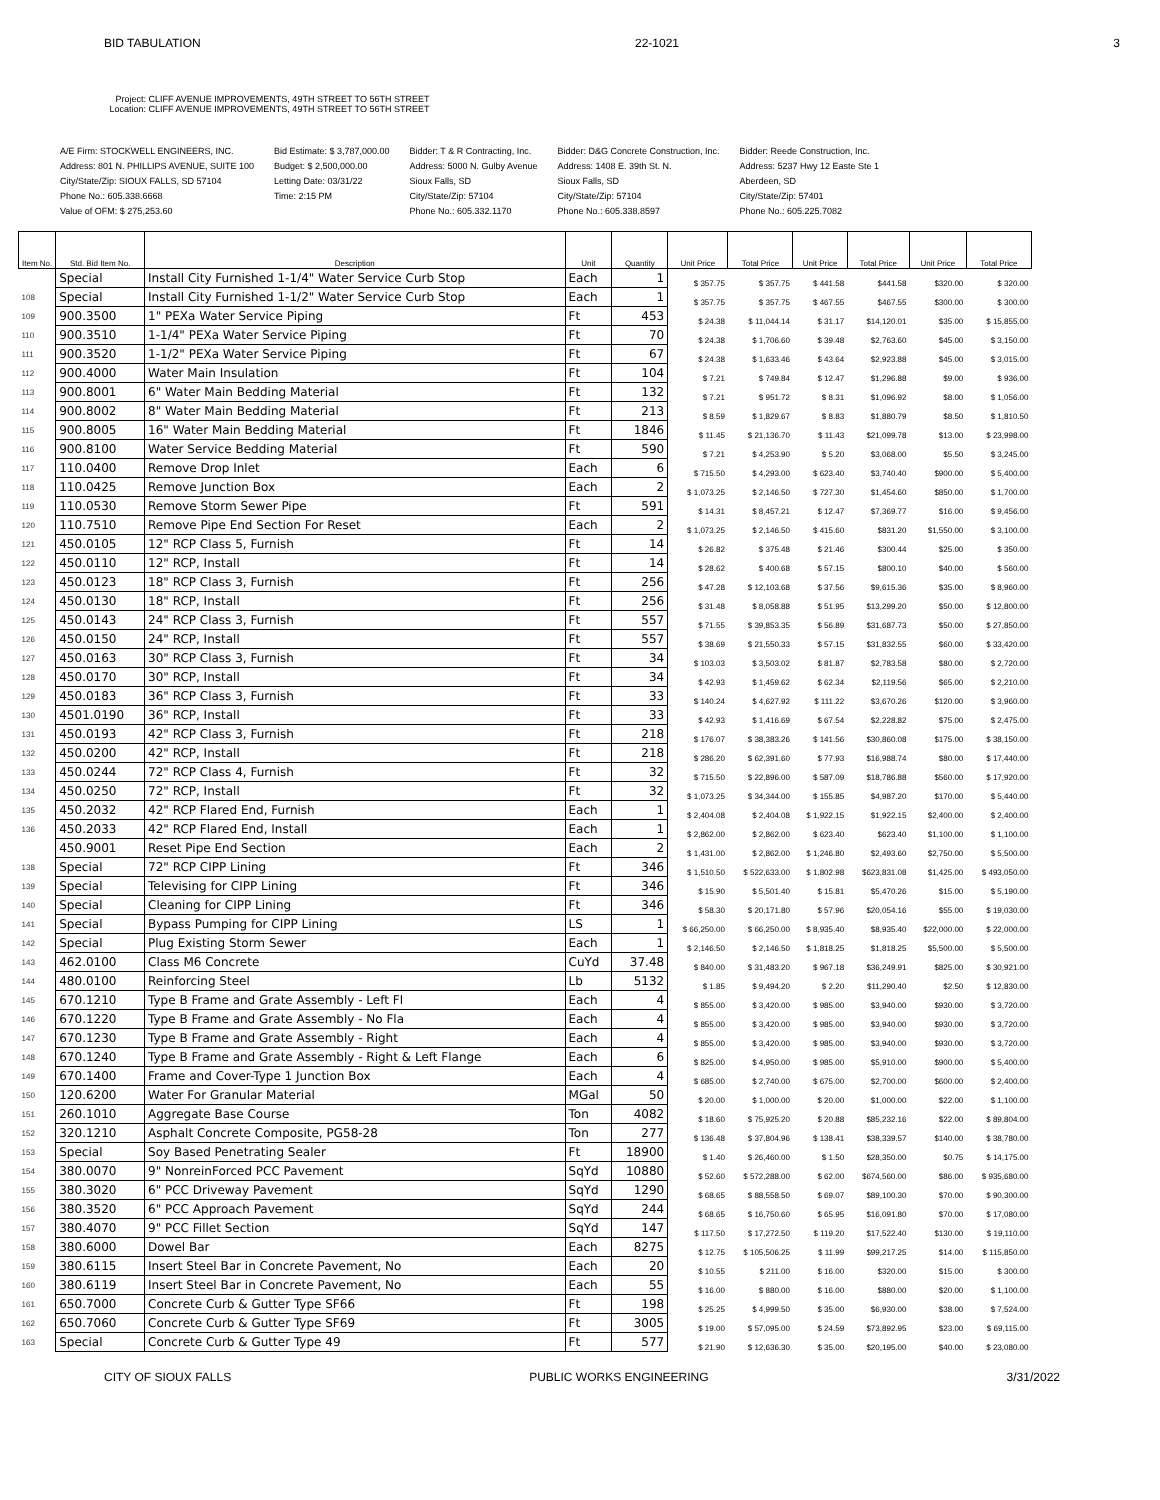BID TABULATION 22-1021 3
Project: CLIFF AVENUE IMPROVEMENTS, 49TH STREET TO 56TH STREET
Location: CLIFF AVENUE IMPROVEMENTS, 49TH STREET TO 56TH STREET
A/E Firm: STOCKWELL ENGINEERS, INC.
Address: 801 N. PHILLIPS AVENUE, SUITE 100
City/State/Zip: SIOUX FALLS, SD 57104
Phone No.: 605.338.6668
Value of OFM: $ 275,253.60
Bid Estimate: $ 3,787,000.00
Budget: $ 2,500,000.00
Letting Date: 03/31/22
Time: 2:15 PM
Bidder: T & R Contracting, Inc.
Address: 5000 N. Gulby Avenue
Sioux Falls, SD
City/State/Zip: 57104
Phone No.: 605.332.1170
Bidder: D&G Concrete Construction, Inc.
Address: 1408 E. 39th St. N.
Sioux Falls, SD
City/State/Zip: 57104
Phone No.: 605.338.8597
Bidder: Reede Construction, Inc.
Address: 5237 Hwy 12 Easte Ste 1
Aberdeen, SD
City/State/Zip: 57401
Phone No.: 605.225.7082
| Item No. | Std. Bid Item No. | Description | Unit | Quantity | Unit Price | Total Price | Unit Price | Total Price | Unit Price | Total Price |
| --- | --- | --- | --- | --- | --- | --- | --- | --- | --- | --- |
| | Special | Install City Furnished 1-1/4" Water Service Curb Stop | Each | 1 | $ 357.75 | $ 357.75 | $ 441.58 | $441.58 | $320.00 | $ 320.00 |
| 108 | Special | Install City Furnished 1-1/2" Water Service Curb Stop | Each | 1 | $ 357.75 | $ 357.75 | $ 467.55 | $467.55 | $300.00 | $ 300.00 |
| 109 | 900.3500 | 1" PEXa Water Service Piping | Ft | 453 | $ 24.38 | $ 11,044.14 | $ 31.17 | $14,120.01 | $35.00 | $ 15,855.00 |
| 110 | 900.3510 | 1-1/4" PEXa Water Service Piping | Ft | 70 | $ 24.38 | $ 1,706.60 | $ 39.48 | $2,763.60 | $45.00 | $ 3,150.00 |
| 111 | 900.3520 | 1-1/2" PEXa Water Service Piping | Ft | 67 | $ 24.38 | $ 1,633.46 | $ 43.64 | $2,923.88 | $45.00 | $ 3,015.00 |
| 112 | 900.4000 | Water Main Insulation | Ft | 104 | $ 7.21 | $ 749.84 | $ 12.47 | $1,296.88 | $9.00 | $ 936.00 |
| 113 | 900.8001 | 6" Water Main Bedding Material | Ft | 132 | $ 7.21 | $ 951.72 | $ 8.31 | $1,096.92 | $8.00 | $ 1,056.00 |
| 114 | 900.8002 | 8" Water Main Bedding Material | Ft | 213 | $ 8.59 | $ 1,829.67 | $ 8.83 | $1,880.79 | $8.50 | $ 1,810.50 |
| 115 | 900.8005 | 16" Water Main Bedding Material | Ft | 1846 | $ 11.45 | $ 21,136.70 | $ 11.43 | $21,099.78 | $13.00 | $ 23,998.00 |
| 116 | 900.8100 | Water Service Bedding Material | Ft | 590 | $ 7.21 | $ 4,253.90 | $ 5.20 | $3,068.00 | $5.50 | $ 3,245.00 |
| 117 | 110.0400 | Remove Drop Inlet | Each | 6 | $ 715.50 | $ 4,293.00 | $ 623.40 | $3,740.40 | $900.00 | $ 5,400.00 |
| 118 | 110.0425 | Remove Junction Box | Each | 2 | $ 1,073.25 | $ 2,146.50 | $ 727.30 | $1,454.60 | $850.00 | $ 1,700.00 |
| 119 | 110.0530 | Remove Storm Sewer Pipe | Ft | 591 | $ 14.31 | $ 8,457.21 | $ 12.47 | $7,369.77 | $16.00 | $ 9,456.00 |
| 120 | 110.7510 | Remove Pipe End Section For Reset | Each | 2 | $ 1,073.25 | $ 2,146.50 | $ 415.60 | $831.20 | $1,550.00 | $ 3,100.00 |
| 121 | 450.0105 | 12" RCP Class 5, Furnish | Ft | 14 | $ 26.82 | $ 375.48 | $ 21.46 | $300.44 | $25.00 | $ 350.00 |
| 122 | 450.0110 | 12" RCP, Install | Ft | 14 | $ 28.62 | $ 400.68 | $ 57.15 | $800.10 | $40.00 | $ 560.00 |
| 123 | 450.0123 | 18" RCP Class 3, Furnish | Ft | 256 | $ 47.28 | $ 12,103.68 | $ 37.56 | $9,615.36 | $35.00 | $ 8,960.00 |
| 124 | 450.0130 | 18" RCP, Install | Ft | 256 | $ 31.48 | $ 8,058.88 | $ 51.95 | $13,299.20 | $50.00 | $ 12,800.00 |
| 125 | 450.0143 | 24" RCP Class 3, Furnish | Ft | 557 | $ 71.55 | $ 39,853.35 | $ 56.89 | $31,687.73 | $50.00 | $ 27,850.00 |
| 126 | 450.0150 | 24" RCP, Install | Ft | 557 | $ 38.69 | $ 21,550.33 | $ 57.15 | $31,832.55 | $60.00 | $ 33,420.00 |
| 127 | 450.0163 | 30" RCP Class 3, Furnish | Ft | 34 | $ 103.03 | $ 3,503.02 | $ 81.87 | $2,783.58 | $80.00 | $ 2,720.00 |
| 128 | 450.0170 | 30" RCP, Install | Ft | 34 | $ 42.93 | $ 1,459.62 | $ 62.34 | $2,119.56 | $65.00 | $ 2,210.00 |
| 129 | 450.0183 | 36" RCP Class 3, Furnish | Ft | 33 | $ 140.24 | $ 4,627.92 | $ 111.22 | $3,670.26 | $120.00 | $ 3,960.00 |
| 130 | 4501.0190 | 36" RCP, Install | Ft | 33 | $ 42.93 | $ 1,416.69 | $ 67.54 | $2,228.82 | $75.00 | $ 2,475.00 |
| 131 | 450.0193 | 42" RCP Class 3, Furnish | Ft | 218 | $ 176.07 | $ 38,383.26 | $ 141.56 | $30,860.08 | $175.00 | $ 38,150.00 |
| 132 | 450.0200 | 42" RCP, Install | Ft | 218 | $ 286.20 | $ 62,391.60 | $ 77.93 | $16,988.74 | $80.00 | $ 17,440.00 |
| 133 | 450.0244 | 72" RCP Class 4, Furnish | Ft | 32 | $ 715.50 | $ 22,896.00 | $ 587.09 | $18,786.88 | $560.00 | $ 17,920.00 |
| 134 | 450.0250 | 72" RCP, Install | Ft | 32 | $ 1,073.25 | $ 34,344.00 | $ 155.85 | $4,987.20 | $170.00 | $ 5,440.00 |
| 135 | 450.2032 | 42" RCP Flared End, Furnish | Each | 1 | $ 2,404.08 | $ 2,404.08 | $ 1,922.15 | $1,922.15 | $2,400.00 | $ 2,400.00 |
| 136 | 450.2033 | 42" RCP Flared End, Install | Each | 1 | $ 2,862.00 | $ 2,862.00 | $ 623.40 | $623.40 | $1,100.00 | $ 1,100.00 |
| | 450.9001 | Reset Pipe End Section | Each | 2 | $ 1,431.00 | $ 2,862.00 | $ 1,246.80 | $2,493.60 | $2,750.00 | $ 5,500.00 |
| 138 | Special | 72" RCP CIPP Lining | Ft | 346 | $ 1,510.50 | $ 522,633.00 | $ 1,802.98 | $623,831.08 | $1,425.00 | $ 493,050.00 |
| 139 | Special | Televising for CIPP Lining | Ft | 346 | $ 15.90 | $ 5,501.40 | $ 15.81 | $5,470.26 | $15.00 | $ 5,190.00 |
| 140 | Special | Cleaning for CIPP Lining | Ft | 346 | $ 58.30 | $ 20,171.80 | $ 57.96 | $20,054.16 | $55.00 | $ 19,030.00 |
| 141 | Special | Bypass Pumping for CIPP Lining | LS | 1 | $ 66,250.00 | $ 66,250.00 | $ 8,935.40 | $8,935.40 | $22,000.00 | $ 22,000.00 |
| 142 | Special | Plug Existing Storm Sewer | Each | 1 | $ 2,146.50 | $ 2,146.50 | $ 1,818.25 | $1,818.25 | $5,500.00 | $ 5,500.00 |
| 143 | 462.0100 | Class M6 Concrete | CuYd | 37.48 | $ 840.00 | $ 31,483.20 | $ 967.18 | $36,249.91 | $825.00 | $ 30,921.00 |
| 144 | 480.0100 | Reinforcing Steel | Lb | 5132 | $ 1.85 | $ 9,494.20 | $ 2.20 | $11,290.40 | $2.50 | $ 12,830.00 |
| 145 | 670.1210 | Type B Frame and Grate Assembly - Left Fl | Each | 4 | $ 855.00 | $ 3,420.00 | $ 985.00 | $3,940.00 | $930.00 | $ 3,720.00 |
| 146 | 670.1220 | Type B Frame and Grate Assembly - No Fla | Each | 4 | $ 855.00 | $ 3,420.00 | $ 985.00 | $3,940.00 | $930.00 | $ 3,720.00 |
| 147 | 670.1230 | Type B Frame and Grate Assembly - Right | Each | 4 | $ 855.00 | $ 3,420.00 | $ 985.00 | $3,940.00 | $930.00 | $ 3,720.00 |
| 148 | 670.1240 | Type B Frame and Grate Assembly - Right & Left Flange | Each | 6 | $ 825.00 | $ 4,950.00 | $ 985.00 | $5,910.00 | $900.00 | $ 5,400.00 |
| 149 | 670.1400 | Frame and Cover-Type 1 Junction Box | Each | 4 | $ 685.00 | $ 2,740.00 | $ 675.00 | $2,700.00 | $600.00 | $ 2,400.00 |
| 150 | 120.6200 | Water For Granular Material | MGal | 50 | $ 20.00 | $ 1,000.00 | $ 20.00 | $1,000.00 | $22.00 | $ 1,100.00 |
| 151 | 260.1010 | Aggregate Base Course | Ton | 4082 | $ 18.60 | $ 75,925.20 | $ 20.88 | $85,232.16 | $22.00 | $ 89,804.00 |
| 152 | 320.1210 | Asphalt Concrete Composite, PG58-28 | Ton | 277 | $ 136.48 | $ 37,804.96 | $ 138.41 | $38,339.57 | $140.00 | $ 38,780.00 |
| 153 | Special | Soy Based Penetrating Sealer | Ft | 18900 | $ 1.40 | $ 26,460.00 | $ 1.50 | $28,350.00 | $0.75 | $ 14,175.00 |
| 154 | 380.0070 | 9" NonreinForced PCC Pavement | SqYd | 10880 | $ 52.60 | $ 572,288.00 | $ 62.00 | $674,560.00 | $86.00 | $ 935,680.00 |
| 155 | 380.3020 | 6" PCC Driveway Pavement | SqYd | 1290 | $ 68.65 | $ 88,558.50 | $ 69.07 | $89,100.30 | $70.00 | $ 90,300.00 |
| 156 | 380.3520 | 6" PCC Approach Pavement | SqYd | 244 | $ 68.65 | $ 16,750.60 | $ 65.95 | $16,091.80 | $70.00 | $ 17,080.00 |
| 157 | 380.4070 | 9" PCC Fillet Section | SqYd | 147 | $ 117.50 | $ 17,272.50 | $ 119.20 | $17,522.40 | $130.00 | $ 19,110.00 |
| 158 | 380.6000 | Dowel Bar | Each | 8275 | $ 12.75 | $ 105,506.25 | $ 11.99 | $99,217.25 | $14.00 | $ 115,850.00 |
| 159 | 380.6115 | Insert Steel Bar in Concrete Pavement, No | Each | 20 | $ 10.55 | $ 211.00 | $ 16.00 | $320.00 | $15.00 | $ 300.00 |
| 160 | 380.6119 | Insert Steel Bar in Concrete Pavement, No | Each | 55 | $ 16.00 | $ 880.00 | $ 16.00 | $880.00 | $20.00 | $ 1,100.00 |
| 161 | 650.7000 | Concrete Curb & Gutter Type SF66 | Ft | 198 | $ 25.25 | $ 4,999.50 | $ 35.00 | $6,930.00 | $38.00 | $ 7,524.00 |
| 162 | 650.7060 | Concrete Curb & Gutter Type SF69 | Ft | 3005 | $ 19.00 | $ 57,095.00 | $ 24.59 | $73,892.95 | $23.00 | $ 69,115.00 |
| 163 | Special | Concrete Curb & Gutter Type 49 | Ft | 577 | $ 21.90 | $ 12,636.30 | $ 35.00 | $20,195.00 | $40.00 | $ 23,080.00 |
CITY OF SIOUX FALLS PUBLIC WORKS ENGINEERING 3/31/2022